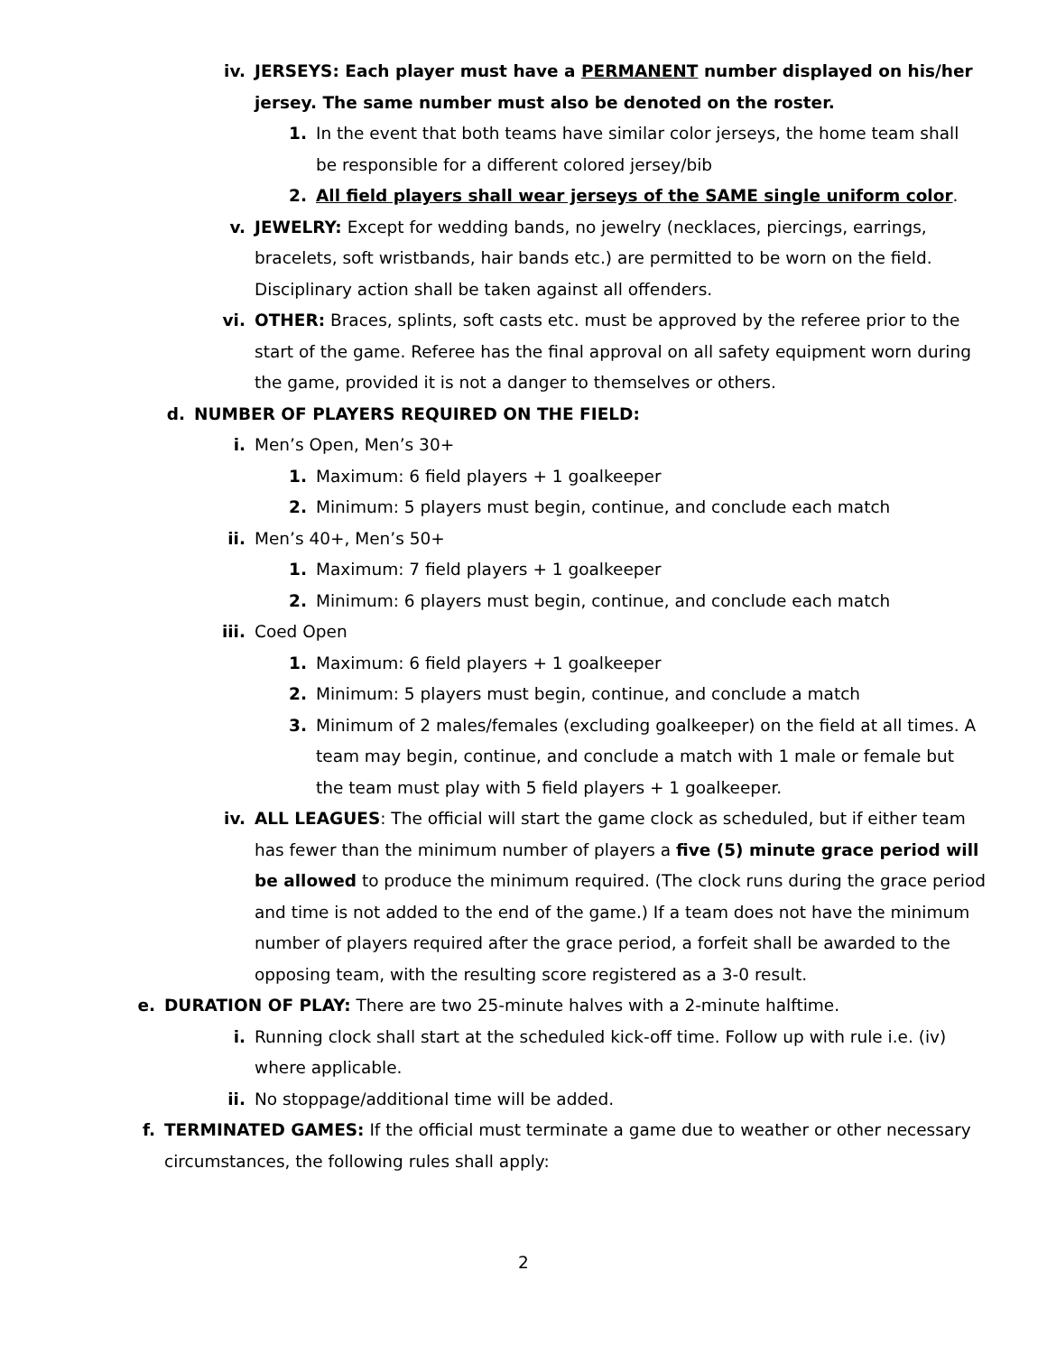iv. JERSEYS: Each player must have a PERMANENT number displayed on his/her jersey. The same number must also be denoted on the roster.
1. In the event that both teams have similar color jerseys, the home team shall be responsible for a different colored jersey/bib
2. All field players shall wear jerseys of the SAME single uniform color.
v. JEWELRY: Except for wedding bands, no jewelry (necklaces, piercings, earrings, bracelets, soft wristbands, hair bands etc.) are permitted to be worn on the field. Disciplinary action shall be taken against all offenders.
vi. OTHER: Braces, splints, soft casts etc. must be approved by the referee prior to the start of the game. Referee has the final approval on all safety equipment worn during the game, provided it is not a danger to themselves or others.
d. NUMBER OF PLAYERS REQUIRED ON THE FIELD:
i. Men’s Open, Men’s 30+
1. Maximum: 6 field players + 1 goalkeeper
2. Minimum: 5 players must begin, continue, and conclude each match
ii. Men’s 40+, Men’s 50+
1. Maximum: 7 field players + 1 goalkeeper
2. Minimum: 6 players must begin, continue, and conclude each match
iii. Coed Open
1. Maximum: 6 field players + 1 goalkeeper
2. Minimum: 5 players must begin, continue, and conclude a match
3. Minimum of 2 males/females (excluding goalkeeper) on the field at all times. A team may begin, continue, and conclude a match with 1 male or female but the team must play with 5 field players + 1 goalkeeper.
iv. ALL LEAGUES: The official will start the game clock as scheduled, but if either team has fewer than the minimum number of players a five (5) minute grace period will be allowed to produce the minimum required. (The clock runs during the grace period and time is not added to the end of the game.) If a team does not have the minimum number of players required after the grace period, a forfeit shall be awarded to the opposing team, with the resulting score registered as a 3-0 result.
e. DURATION OF PLAY: There are two 25-minute halves with a 2-minute halftime.
i. Running clock shall start at the scheduled kick-off time. Follow up with rule i.e. (iv) where applicable.
ii. No stoppage/additional time will be added.
f. TERMINATED GAMES: If the official must terminate a game due to weather or other necessary circumstances, the following rules shall apply:
2